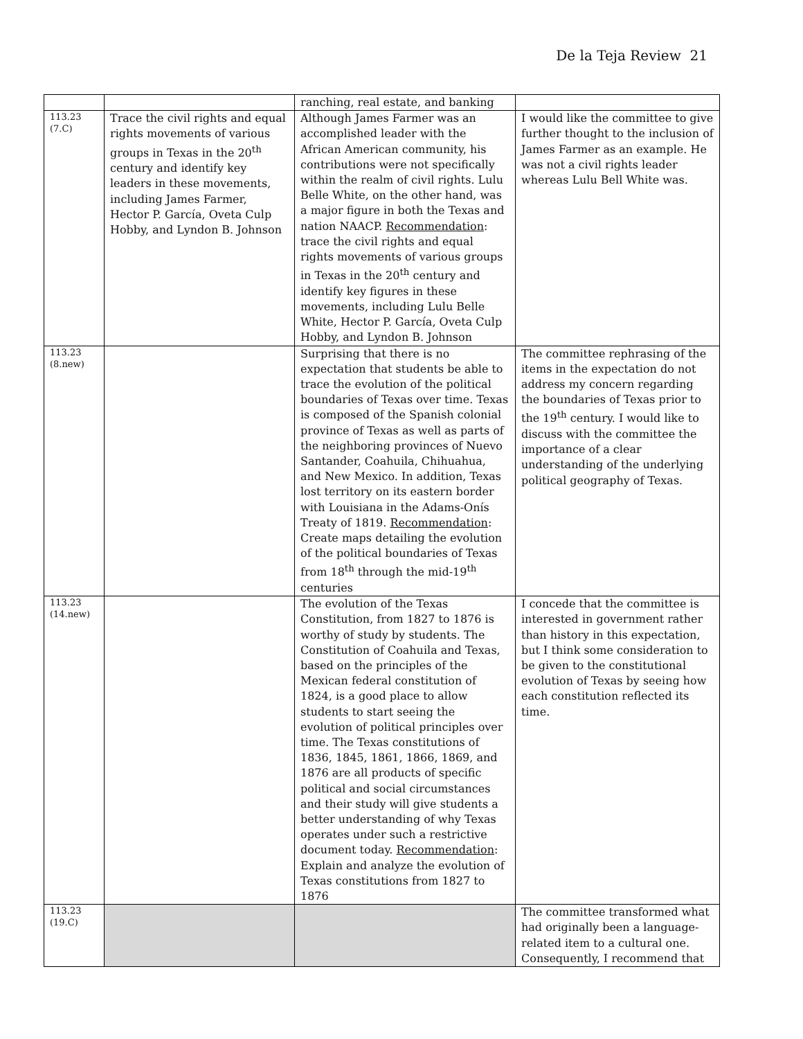De la Teja Review 21
| | | ranching, real estate, and banking | |
| 113.23 (7.C) | Trace the civil rights and equal rights movements of various groups in Texas in the 20<sup>th</sup> century and identify key leaders in these movements, including James Farmer, Hector P. García, Oveta Culp Hobby, and Lyndon B. Johnson | Although James Farmer was an accomplished leader with the African American community, his contributions were not specifically within the realm of civil rights. Lulu Belle White, on the other hand, was a major figure in both the Texas and nation NAACP. Recommendation : trace the civil rights and equal rights movements of various groups in Texas in the 20<sup>th</sup> century and identify key figures in these movements, including Lulu Belle White, Hector P. García, Oveta Culp Hobby, and Lyndon B. Johnson | I would like the committee to give further thought to the inclusion of James Farmer as an example. He was not a civil rights leader whereas Lulu Bell White was. |
| 113.23 (8.new) | | Surprising that there is no expectation that students be able to trace the evolution of the political boundaries of Texas over time. Texas is composed of the Spanish colonial province of Texas as well as parts of the neighboring provinces of Nuevo Santander, Coahuila, Chihuahua, and New Mexico. In addition, Texas lost territory on its eastern border with Louisiana in the Adams-Onís Treaty of 1819. Recommendation : Create maps detailing the evolution of the political boundaries of Texas from 18<sup>th</sup> through the mid-19<sup>th</sup> centuries | The committee rephrasing of the items in the expectation do not address my concern regarding the boundaries of Texas prior to the 19<sup>th</sup> century. I would like to discuss with the committee the importance of a clear understanding of the underlying political geography of Texas. |
| 113.23 (14.new) | | The evolution of the Texas Constitution, from 1827 to 1876 is worthy of study by students. The Constitution of Coahuila and Texas, based on the principles of the Mexican federal constitution of 1824, is a good place to allow students to start seeing the evolution of political principles over time. The Texas constitutions of 1836, 1845, 1861, 1866, 1869, and 1876 are all products of specific political and social circumstances and their study will give students a better understanding of why Texas operates under such a restrictive document today. Recommendation : Explain and analyze the evolution of Texas constitutions from 1827 to 1876 | I concede that the committee is interested in government rather than history in this expectation, but I think some consideration to be given to the constitutional evolution of Texas by seeing how each constitution reflected its time. |
| 113.23 (19.C) | | | The committee transformed what had originally been a language-related item to a cultural one. Consequently, I recommend that |